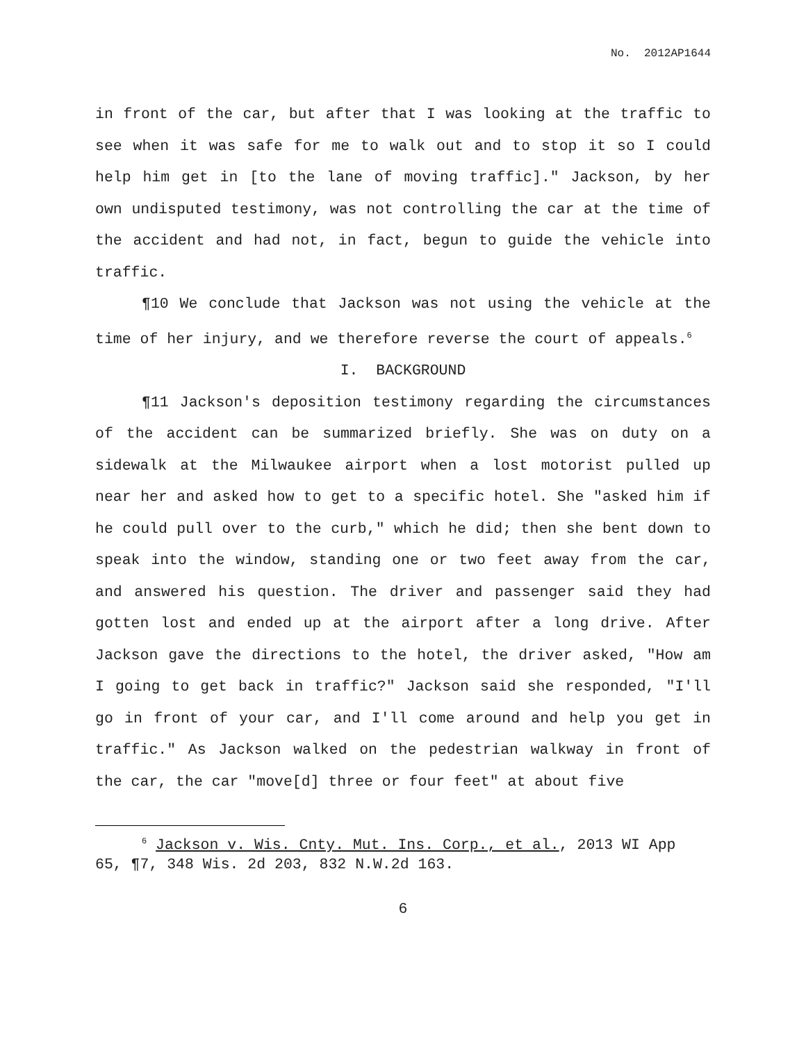No. 2012AP1644
in front of the car, but after that I was looking at the traffic to see when it was safe for me to walk out and to stop it so I could help him get in [to the lane of moving traffic]." Jackson, by her own undisputed testimony, was not controlling the car at the time of the accident and had not, in fact, begun to guide the vehicle into traffic.
¶10 We conclude that Jackson was not using the vehicle at the time of her injury, and we therefore reverse the court of appeals.<sup>6</sup>
I. BACKGROUND
¶11 Jackson's deposition testimony regarding the circumstances of the accident can be summarized briefly. She was on duty on a sidewalk at the Milwaukee airport when a lost motorist pulled up near her and asked how to get to a specific hotel. She "asked him if he could pull over to the curb," which he did; then she bent down to speak into the window, standing one or two feet away from the car, and answered his question. The driver and passenger said they had gotten lost and ended up at the airport after a long drive. After Jackson gave the directions to the hotel, the driver asked, "How am I going to get back in traffic?" Jackson said she responded, "I'll go in front of your car, and I'll come around and help you get in traffic." As Jackson walked on the pedestrian walkway in front of the car, the car "move[d] three or four feet" at about five
<sup>6</sup> Jackson v. Wis. Cnty. Mut. Ins. Corp., et al., 2013 WI App 65, ¶7, 348 Wis. 2d 203, 832 N.W.2d 163.
6